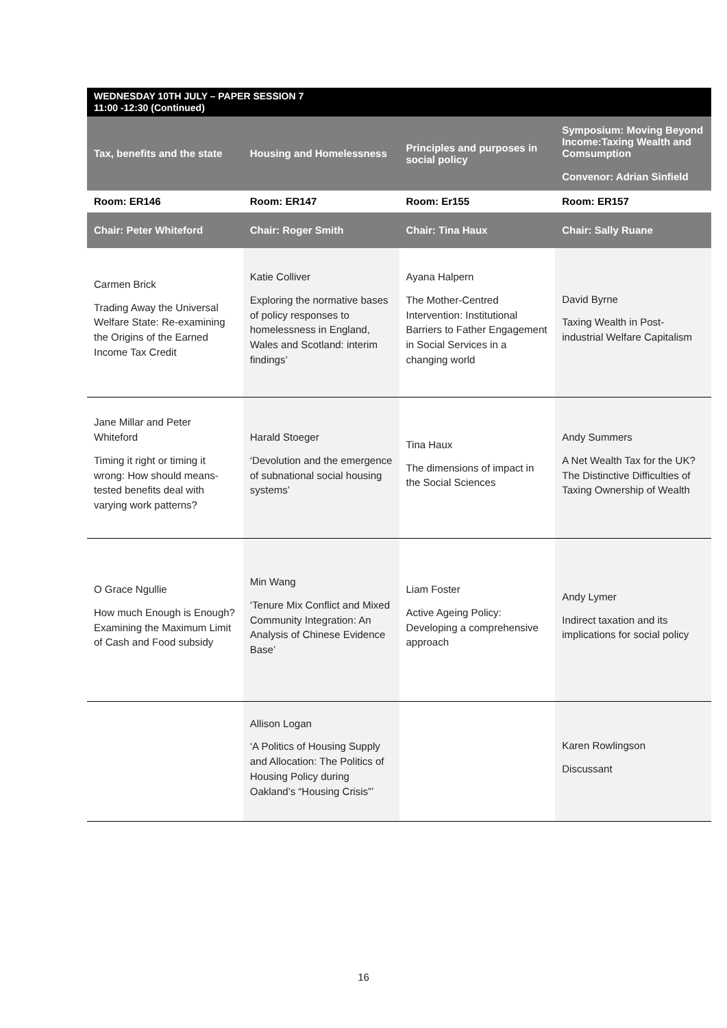| WEDNESDAY 10TH JULY – PAPER SESSION 7 11:00 -12:30 (Continued) | | | |
| --- | --- | --- | --- |
| Tax, benefits and the state | Housing and Homelessness | Principles and purposes in social policy | Symposium: Moving Beyond Income:Taxing Wealth and Comsumption Convenor: Adrian Sinfield |
| Room: ER146 | Room: ER147 | Room: Er155 | Room: ER157 |
| Chair: Peter Whiteford | Chair: Roger Smith | Chair: Tina Haux | Chair: Sally Ruane |
| Carmen Brick Trading Away the Universal Welfare State: Re-examining the Origins of the Earned Income Tax Credit | Katie Colliver Exploring the normative bases of policy responses to homelessness in England, Wales and Scotland: interim findings’ | Ayana Halpern The Mother-Centred Intervention: Institutional Barriers to Father Engagement in Social Services in a changing world | David Byrne Taxing Wealth in Post-industrial Welfare Capitalism |
| Jane Millar and Peter Whiteford Timing it right or timing it wrong: How should means-tested benefits deal with varying work patterns? | Harald Stoeger ‘Devolution and the emergence of subnational social housing systems’ | Tina Haux The dimensions of impact in the Social Sciences | Andy Summers A Net Wealth Tax for the UK? The Distinctive Difficulties of Taxing Ownership of Wealth |
| O Grace Ngullie How much Enough is Enough? Examining the Maximum Limit of Cash and Food subsidy | Min Wang ‘Tenure Mix Conflict and Mixed Community Integration: An Analysis of Chinese Evidence Base’ | Liam Foster Active Ageing Policy: Developing a comprehensive approach | Andy Lymer Indirect taxation and its implications for social policy |
| | Allison Logan ‘A Politics of Housing Supply and Allocation: The Politics of Housing Policy during Oakland’s “Housing Crisis”’ | | Karen Rowlingson Discussant |
16